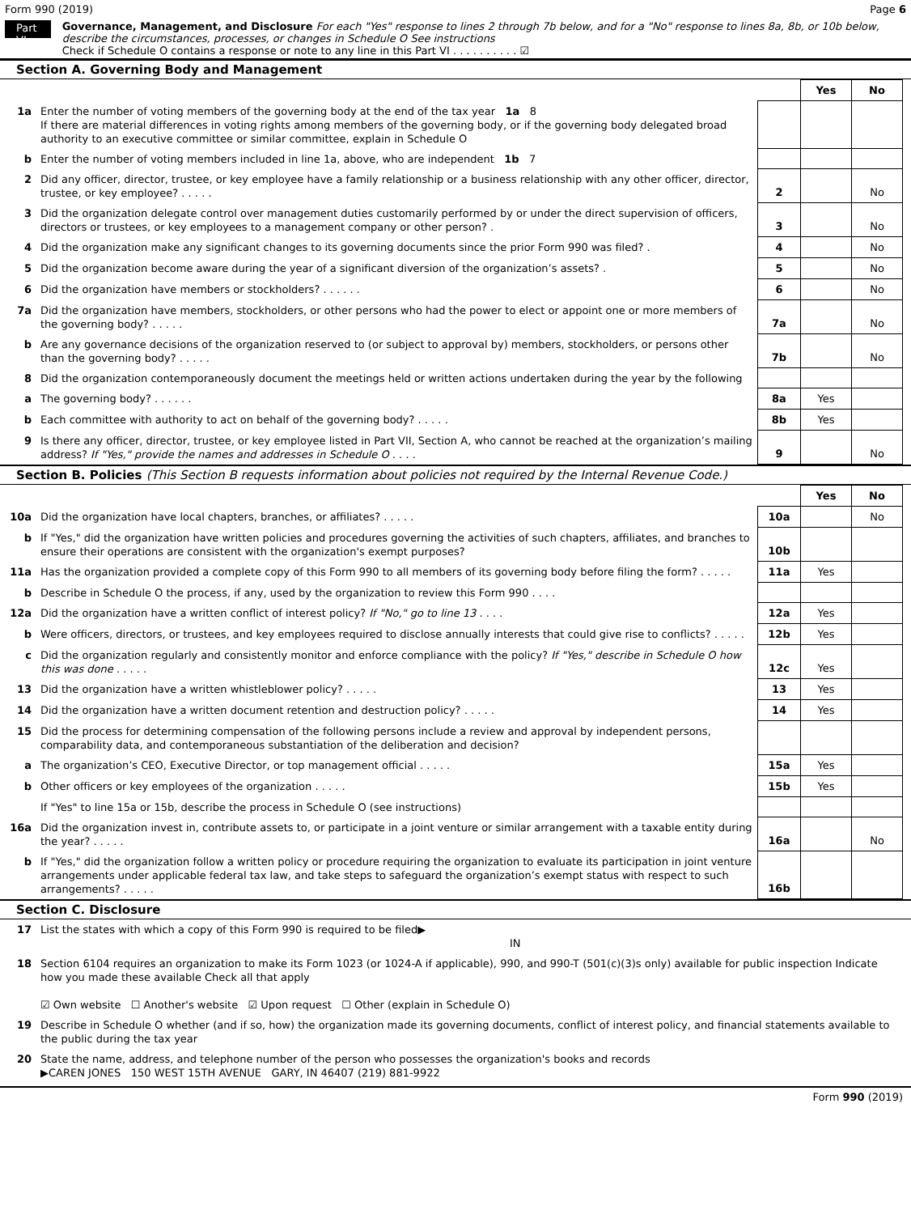Form 990 (2019) Page 6
Part VI
Governance, Management, and Disclosure For each "Yes" response to lines 2 through 7b below, and for a "No" response to lines 8a, 8b, or 10b below, describe the circumstances, processes, or changes in Schedule O See instructions
Check if Schedule O contains a response or note to any line in this Part VI . . . . . . . . . . ☑
Section A. Governing Body and Management
| | | | Yes | No |
| 1a | Enter the number of voting members of the governing body at the end of the tax year 1a 8 If there are material differences in voting rights among members of the governing body, or if the governing body delegated broad authority to an executive committee or similar committee, explain in Schedule O | | | |
| b | Enter the number of voting members included in line 1a, above, who are independent 1b 7 | | | |
| 2 | Did any officer, director, trustee, or key employee have a family relationship or a business relationship with any other officer, director, trustee, or key employee? . . . . . | 2 | | No |
| 3 | Did the organization delegate control over management duties customarily performed by or under the direct supervision of officers, directors or trustees, or key employees to a management company or other person? . | 3 | | No |
| 4 | Did the organization make any significant changes to its governing documents since the prior Form 990 was filed? . | 4 | | No |
| 5 | Did the organization become aware during the year of a significant diversion of the organization’s assets? . | 5 | | No |
| 6 | Did the organization have members or stockholders? . . . . . . | 6 | | No |
| 7a | Did the organization have members, stockholders, or other persons who had the power to elect or appoint one or more members of the governing body? . . . . . | 7a | | No |
| b | Are any governance decisions of the organization reserved to (or subject to approval by) members, stockholders, or persons other than the governing body? . . . . . | 7b | | No |
| 8 | Did the organization contemporaneously document the meetings held or written actions undertaken during the year by the following | | | |
| a | The governing body? . . . . . . | 8a | Yes | |
| b | Each committee with authority to act on behalf of the governing body? . . . . . | 8b | Yes | |
| 9 | Is there any officer, director, trustee, or key employee listed in Part VII, Section A, who cannot be reached at the organization’s mailing address? If "Yes," provide the names and addresses in Schedule O . . . . | 9 | | No |
Section B. Policies (This Section B requests information about policies not required by the Internal Revenue Code.)
| | | | Yes | No |
| 10a | Did the organization have local chapters, branches, or affiliates? . . . . . | 10a | | No |
| b | If "Yes," did the organization have written policies and procedures governing the activities of such chapters, affiliates, and branches to ensure their operations are consistent with the organization's exempt purposes? | 10b | | |
| 11a | Has the organization provided a complete copy of this Form 990 to all members of its governing body before filing the form? . . . . . | 11a | Yes | |
| b | Describe in Schedule O the process, if any, used by the organization to review this Form 990 . . . . | | | |
| 12a | Did the organization have a written conflict of interest policy? If "No," go to line 13 . . . . | 12a | Yes | |
| b | Were officers, directors, or trustees, and key employees required to disclose annually interests that could give rise to conflicts? . . . . . | 12b | Yes | |
| c | Did the organization regularly and consistently monitor and enforce compliance with the policy? If "Yes," describe in Schedule O how this was done . . . . . | 12c | Yes | |
| 13 | Did the organization have a written whistleblower policy? . . . . . | 13 | Yes | |
| 14 | Did the organization have a written document retention and destruction policy? . . . . . | 14 | Yes | |
| 15 | Did the process for determining compensation of the following persons include a review and approval by independent persons, comparability data, and contemporaneous substantiation of the deliberation and decision? | | | |
| a | The organization’s CEO, Executive Director, or top management official . . . . . | 15a | Yes | |
| b | Other officers or key employees of the organization . . . . . | 15b | Yes | |
| | If "Yes" to line 15a or 15b, describe the process in Schedule O (see instructions) | | | |
| 16a | Did the organization invest in, contribute assets to, or participate in a joint venture or similar arrangement with a taxable entity during the year? . . . . . | 16a | | No |
| b | If "Yes," did the organization follow a written policy or procedure requiring the organization to evaluate its participation in joint venture arrangements under applicable federal tax law, and take steps to safeguard the organization’s exempt status with respect to such arrangements? . . . . . | 16b | | |
Section C. Disclosure
| 17 | List the states with which a copy of this Form 990 is required to be filed▶ IN |
| 18 | Section 6104 requires an organization to make its Form 1023 (or 1024-A if applicable), 990, and 990-T (501(c)(3)s only) available for public inspection Indicate how you made these available Check all that apply ☑ Own website ☐ Another's website ☑ Upon request ☐ Other (explain in Schedule O) |
| 19 | Describe in Schedule O whether (and if so, how) the organization made its governing documents, conflict of interest policy, and financial statements available to the public during the tax year |
| 20 | State the name, address, and telephone number of the person who possesses the organization's books and records ▶CAREN JONES 150 WEST 15TH AVENUE GARY, IN 46407 (219) 881-9922 |
Form 990 (2019)